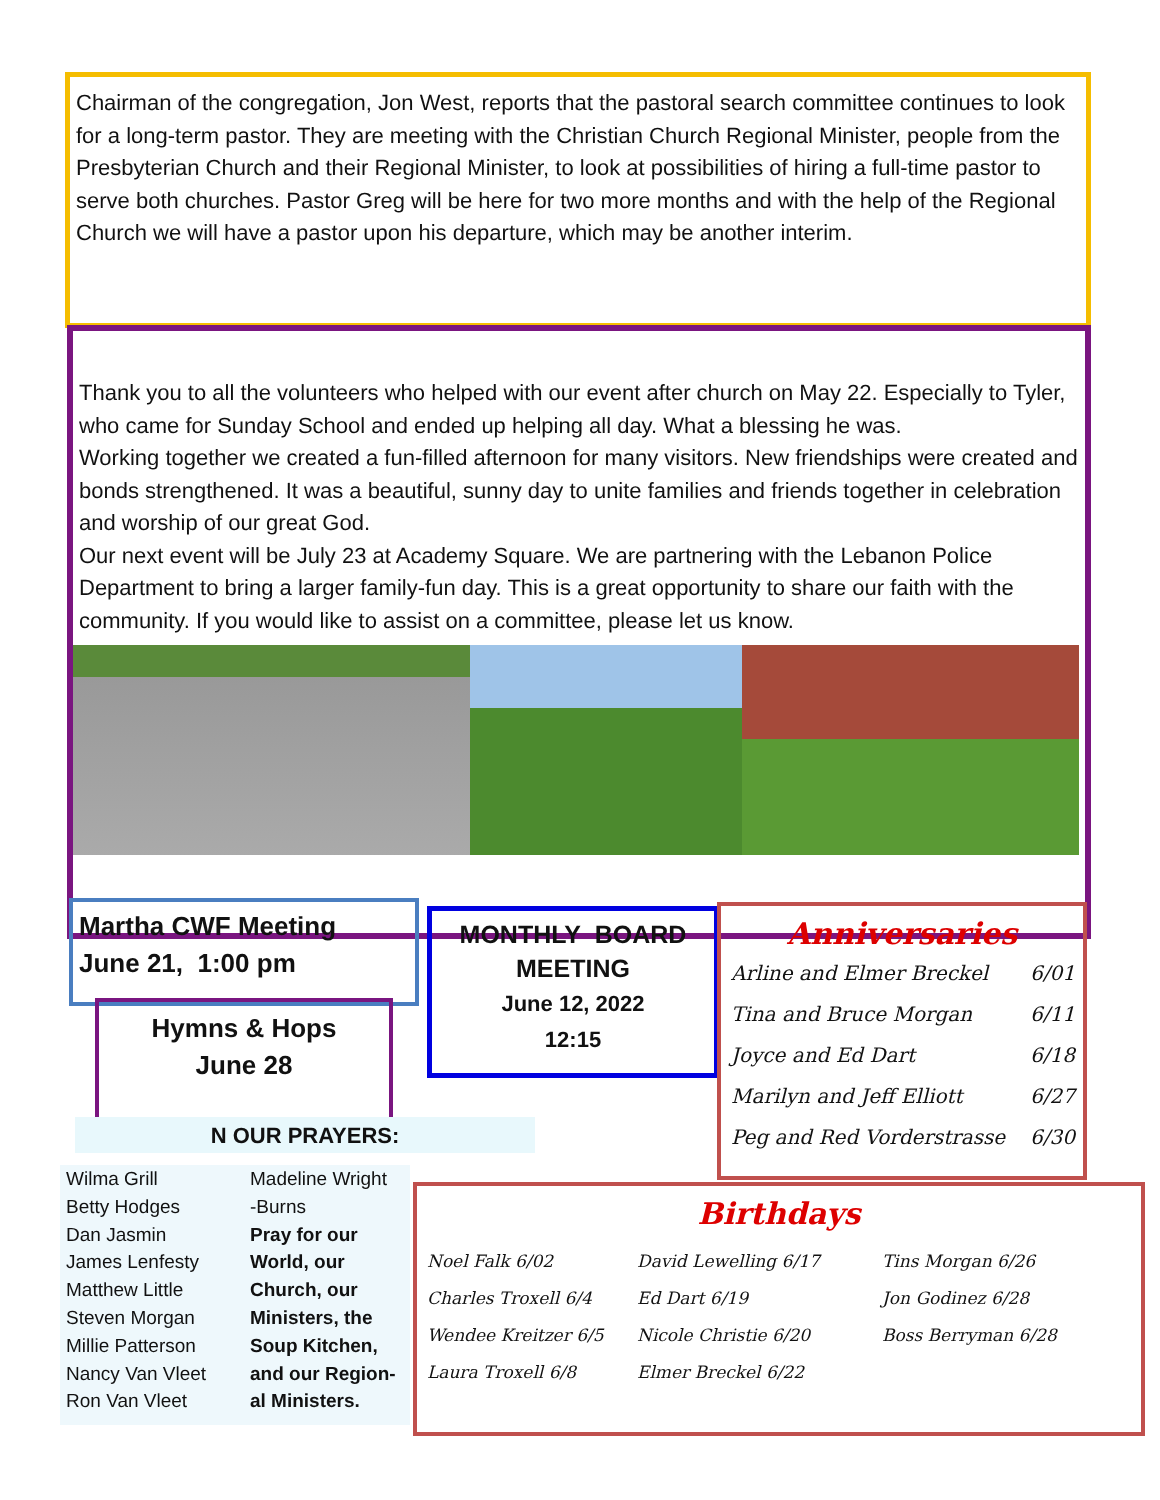Chairman of the congregation, Jon West, reports that the pastoral search committee continues to look for a long-term pastor. They are meeting with the Christian Church Regional Minister, people from the Presbyterian Church and their Regional Minister, to look at possibilities of hiring a full-time pastor to serve both churches. Pastor Greg will be here for two more months and with the help of the Regional Church we will have a pastor upon his departure, which may be another interim.
Thank you to all the volunteers who helped with our event after church on May 22. Especially to Tyler, who came for Sunday School and ended up helping all day. What a blessing he was.
Working together we created a fun-filled afternoon for many visitors. New friendships were created and bonds strengthened. It was a beautiful, sunny day to unite families and friends together in celebration and worship of our great God.
Our next event will be July 23 at Academy Square. We are partnering with the Lebanon Police Department to bring a larger family-fun day. This is a great opportunity to share our faith with the community. If you would like to assist on a committee, please let us know.
Martha CWF Meeting
June 21, 1:00 pm
Hymns & Hops
June 28
MONTHLY BOARD
MEETING
June 12, 2022
12:15
Anniversaries
Arline and Elmer Breckel 6/01
Tina and Bruce Morgan 6/11
Joyce and Ed Dart 6/18
Marilyn and Jeff Elliott 6/27
Peg and Red Vorderstrasse 6/30
N OUR PRAYERS:
Wilma Grill
Betty Hodges
Dan Jasmin
James Lenfesty
Matthew Little
Steven Morgan
Millie Patterson
Nancy Van Vleet
Ron Van Vleet
Madeline Wright
-Burns
Pray for our
World, our
Church, our
Ministers, the
Soup Kitchen,
and our Region-
al Ministers.
Birthdays
Noel Falk 6/02 David Lewelling 6/17 Tins Morgan 6/26 Charles Troxell 6/4 Ed Dart 6/19 Jon Godinez 6/28 Wendee Kreitzer 6/5 Nicole Christie 6/20 Boss Berryman 6/28 Laura Troxell 6/8 Elmer Breckel 6/22